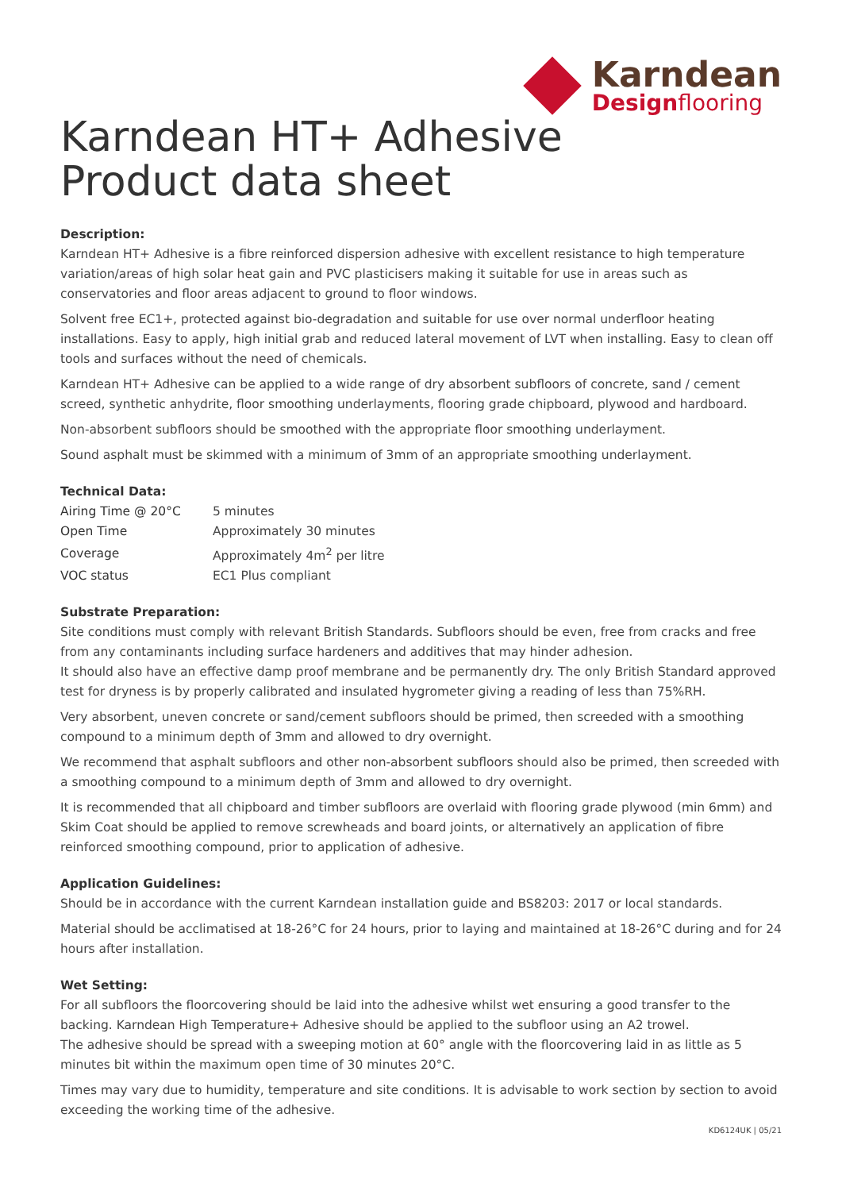Karndean
Designflooring
Karndean HT+ Adhesive
Product data sheet
Description:
Karndean HT+ Adhesive is a fibre reinforced dispersion adhesive with excellent resistance to high temperature variation/areas of high solar heat gain and PVC plasticisers making it suitable for use in areas such as conservatories and floor areas adjacent to ground to floor windows.
Solvent free EC1+, protected against bio-degradation and suitable for use over normal underfloor heating installations. Easy to apply, high initial grab and reduced lateral movement of LVT when installing. Easy to clean off tools and surfaces without the need of chemicals.
Karndean HT+ Adhesive can be applied to a wide range of dry absorbent subfloors of concrete, sand / cement screed, synthetic anhydrite, floor smoothing underlayments, flooring grade chipboard, plywood and hardboard.
Non-absorbent subfloors should be smoothed with the appropriate floor smoothing underlayment.
Sound asphalt must be skimmed with a minimum of 3mm of an appropriate smoothing underlayment.
Technical Data:
| Airing Time @ 20°C | 5 minutes |
| Open Time | Approximately 30 minutes |
| Coverage | Approximately 4m<sup>2</sup> per litre |
| VOC status | EC1 Plus compliant |
Substrate Preparation:
Site conditions must comply with relevant British Standards. Subfloors should be even, free from cracks and free from any contaminants including surface hardeners and additives that may hinder adhesion.
It should also have an effective damp proof membrane and be permanently dry. The only British Standard approved test for dryness is by properly calibrated and insulated hygrometer giving a reading of less than 75%RH.
Very absorbent, uneven concrete or sand/cement subfloors should be primed, then screeded with a smoothing compound to a minimum depth of 3mm and allowed to dry overnight.
We recommend that asphalt subfloors and other non-absorbent subfloors should also be primed, then screeded with a smoothing compound to a minimum depth of 3mm and allowed to dry overnight.
It is recommended that all chipboard and timber subfloors are overlaid with flooring grade plywood (min 6mm) and Skim Coat should be applied to remove screwheads and board joints, or alternatively an application of fibre reinforced smoothing compound, prior to application of adhesive.
Application Guidelines:
Should be in accordance with the current Karndean installation guide and BS8203: 2017 or local standards.
Material should be acclimatised at 18-26°C for 24 hours, prior to laying and maintained at 18-26°C during and for 24 hours after installation.
Wet Setting:
For all subfloors the floorcovering should be laid into the adhesive whilst wet ensuring a good transfer to the backing. Karndean High Temperature+ Adhesive should be applied to the subfloor using an A2 trowel.
The adhesive should be spread with a sweeping motion at 60° angle with the floorcovering laid in as little as 5 minutes bit within the maximum open time of 30 minutes 20°C.
Times may vary due to humidity, temperature and site conditions. It is advisable to work section by section to avoid exceeding the working time of the adhesive.
KD6124UK | 05/21